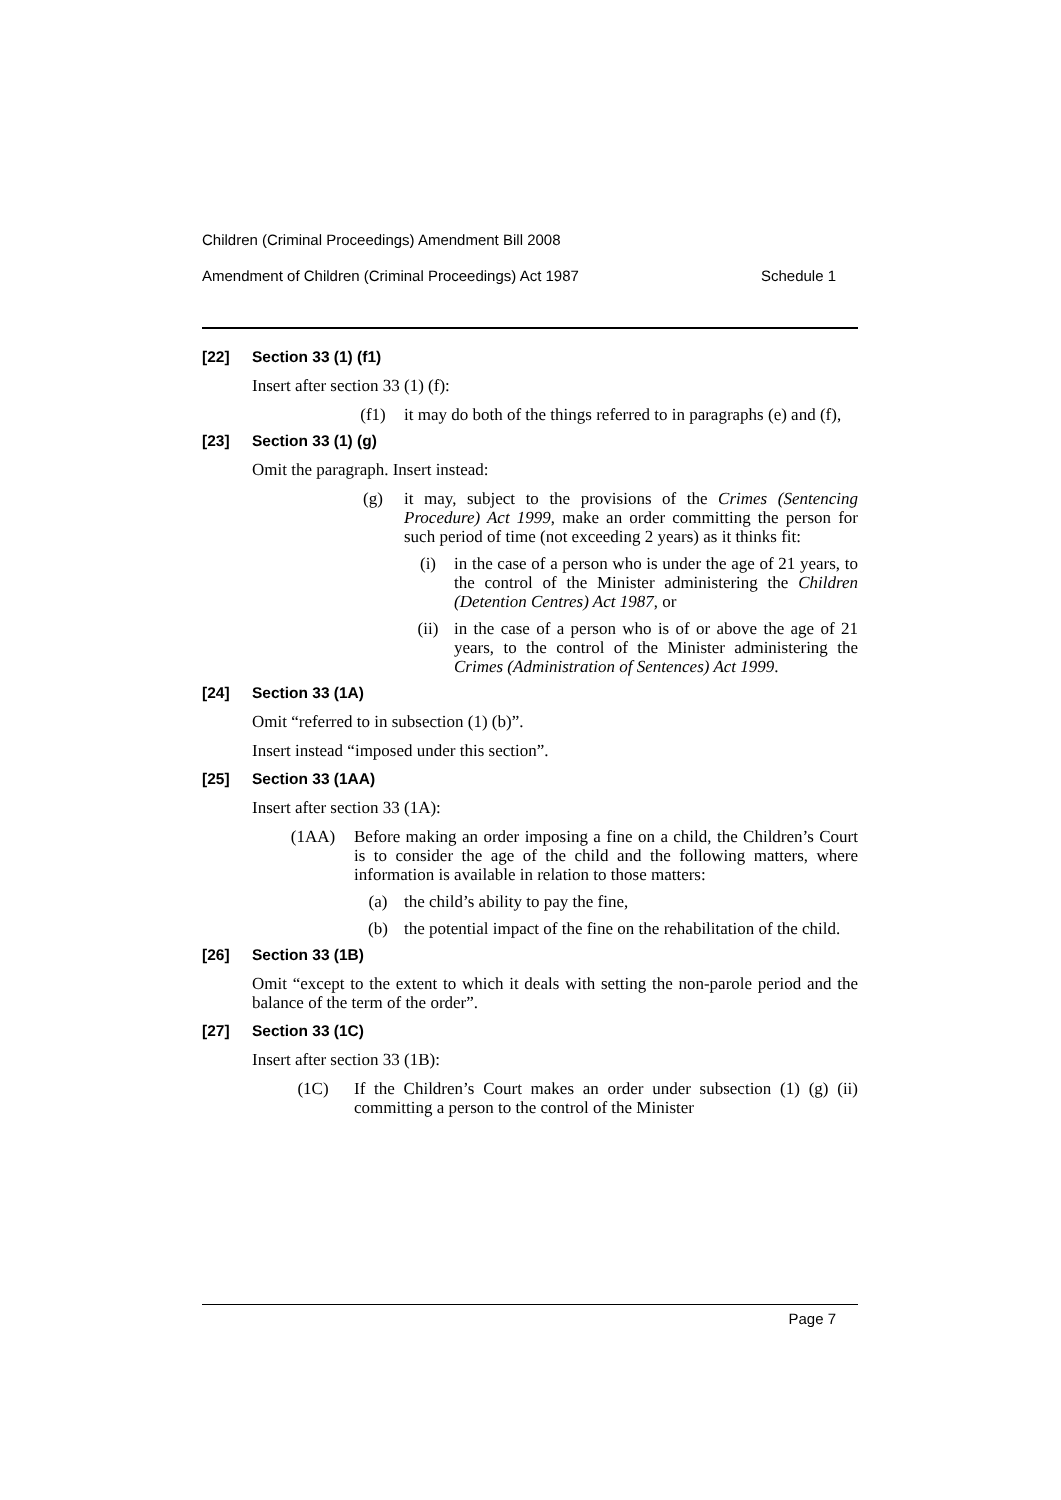Children (Criminal Proceedings) Amendment Bill 2008
Amendment of Children (Criminal Proceedings) Act 1987 Schedule 1
[22] Section 33 (1) (f1)
Insert after section 33 (1) (f):
(f1) it may do both of the things referred to in paragraphs (e) and (f),
[23] Section 33 (1) (g)
Omit the paragraph. Insert instead:
(g) it may, subject to the provisions of the Crimes (Sentencing Procedure) Act 1999, make an order committing the person for such period of time (not exceeding 2 years) as it thinks fit:
(i) in the case of a person who is under the age of 21 years, to the control of the Minister administering the Children (Detention Centres) Act 1987, or
(ii) in the case of a person who is of or above the age of 21 years, to the control of the Minister administering the Crimes (Administration of Sentences) Act 1999.
[24] Section 33 (1A)
Omit “referred to in subsection (1) (b)”.
Insert instead “imposed under this section”.
[25] Section 33 (1AA)
Insert after section 33 (1A):
(1AA) Before making an order imposing a fine on a child, the Children’s Court is to consider the age of the child and the following matters, where information is available in relation to those matters:
(a) the child’s ability to pay the fine,
(b) the potential impact of the fine on the rehabilitation of the child.
[26] Section 33 (1B)
Omit “except to the extent to which it deals with setting the non-parole period and the balance of the term of the order”.
[27] Section 33 (1C)
Insert after section 33 (1B):
(1C) If the Children’s Court makes an order under subsection (1) (g) (ii) committing a person to the control of the Minister
Page 7